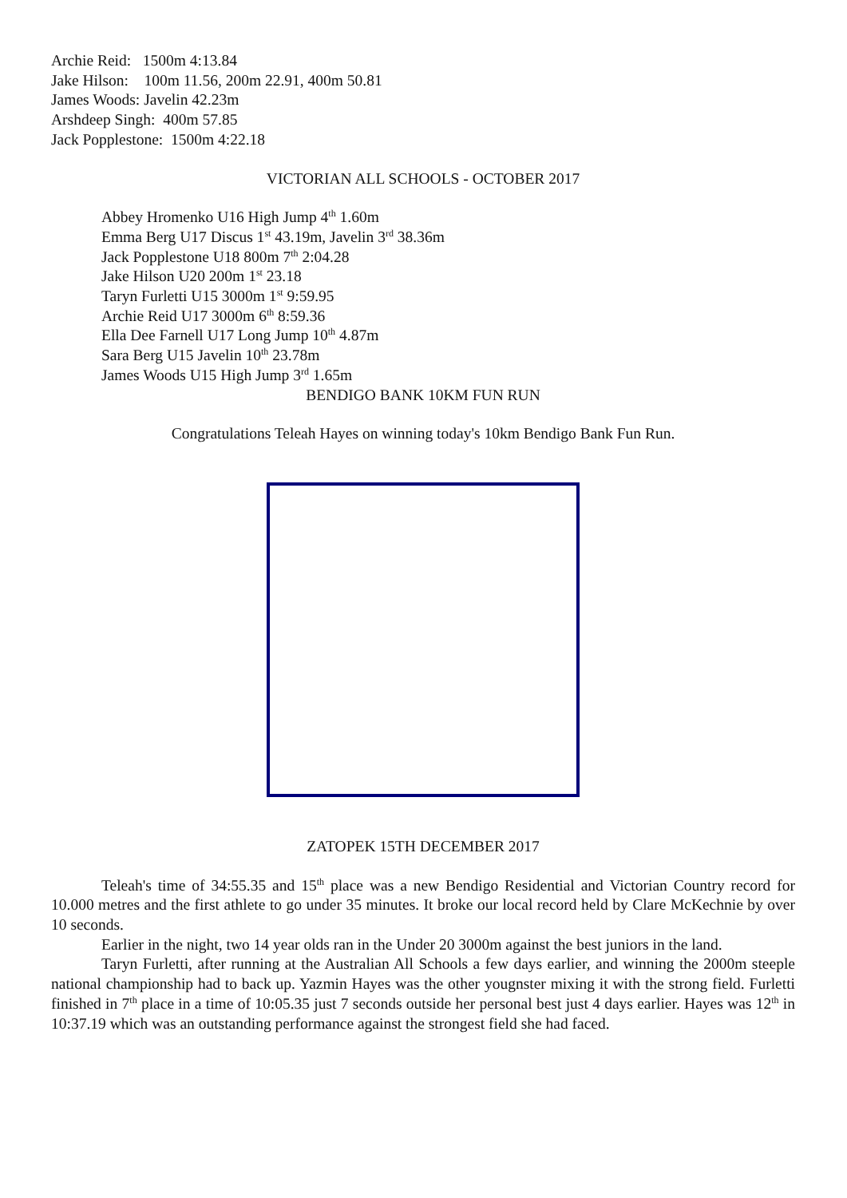Archie Reid: 1500m 4:13.84
Jake Hilson: 100m 11.56, 200m 22.91, 400m 50.81
James Woods: Javelin 42.23m
Arshdeep Singh: 400m 57.85
Jack Popplestone: 1500m 4:22.18
VICTORIAN ALL SCHOOLS - OCTOBER 2017
Abbey Hromenko U16 High Jump 4<sup>th</sup> 1.60m
Emma Berg U17 Discus 1<sup>st</sup> 43.19m, Javelin 3<sup>rd</sup> 38.36m
Jack Popplestone U18 800m 7<sup>th</sup> 2:04.28
Jake Hilson U20 200m 1<sup>st</sup> 23.18
Taryn Furletti U15 3000m 1<sup>st</sup> 9:59.95
Archie Reid U17 3000m 6<sup>th</sup> 8:59.36
Ella Dee Farnell U17 Long Jump 10<sup>th</sup> 4.87m
Sara Berg U15 Javelin 10<sup>th</sup> 23.78m
James Woods U15 High Jump 3<sup>rd</sup> 1.65m
BENDIGO BANK 10KM FUN RUN
Congratulations Teleah Hayes on winning today's 10km Bendigo Bank Fun Run.
ZATOPEK 15TH DECEMBER 2017
Teleah's time of 34:55.35 and 15<sup>th</sup> place was a new Bendigo Residential and Victorian Country record for 10.000 metres and the first athlete to go under 35 minutes. It broke our local record held by Clare McKechnie by over 10 seconds.
Earlier in the night, two 14 year olds ran in the Under 20 3000m against the best juniors in the land.
Taryn Furletti, after running at the Australian All Schools a few days earlier, and winning the 2000m steeple national championship had to back up. Yazmin Hayes was the other yougnster mixing it with the strong field. Furletti finished in 7<sup>th</sup> place in a time of 10:05.35 just 7 seconds outside her personal best just 4 days earlier. Hayes was 12<sup>th</sup> in 10:37.19 which was an outstanding performance against the strongest field she had faced.